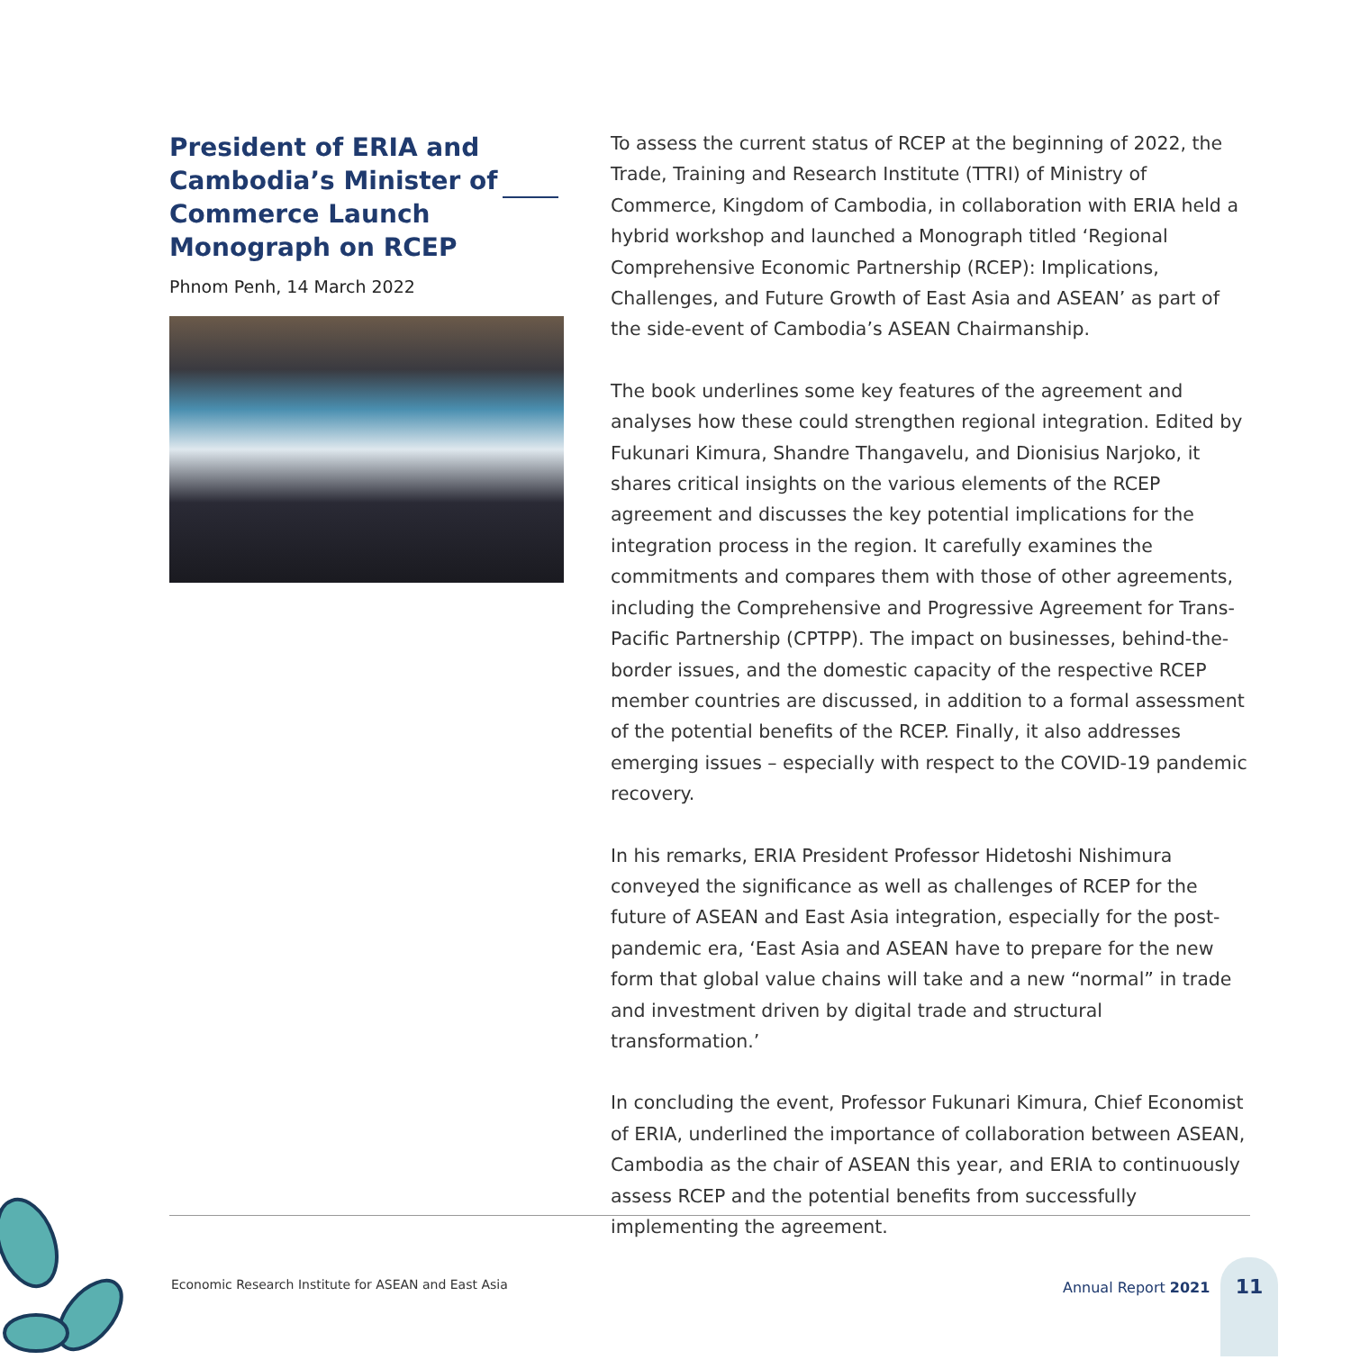President of ERIA and Cambodia’s Minister of Commerce Launch Monograph on RCEP
Phnom Penh, 14 March 2022
To assess the current status of RCEP at the beginning of 2022, the Trade, Training and Research Institute (TTRI) of Ministry of Commerce, Kingdom of Cambodia, in collaboration with ERIA held a hybrid workshop and launched a Monograph titled ‘Regional Comprehensive Economic Partnership (RCEP): Implications, Challenges, and Future Growth of East Asia and ASEAN’ as part of the side-event of Cambodia’s ASEAN Chairmanship.
The book underlines some key features of the agreement and analyses how these could strengthen regional integration. Edited by Fukunari Kimura, Shandre Thangavelu, and Dionisius Narjoko, it shares critical insights on the various elements of the RCEP agreement and discusses the key potential implications for the integration process in the region. It carefully examines the commitments and compares them with those of other agreements, including the Comprehensive and Progressive Agreement for Trans-Pacific Partnership (CPTPP). The impact on businesses, behind-the-border issues, and the domestic capacity of the respective RCEP member countries are discussed, in addition to a formal assessment of the potential benefits of the RCEP. Finally, it also addresses emerging issues – especially with respect to the COVID-19 pandemic recovery.
In his remarks, ERIA President Professor Hidetoshi Nishimura conveyed the significance as well as challenges of RCEP for the future of ASEAN and East Asia integration, especially for the post-pandemic era, ‘East Asia and ASEAN have to prepare for the new form that global value chains will take and a new “normal” in trade and investment driven by digital trade and structural transformation.’
In concluding the event, Professor Fukunari Kimura, Chief Economist of ERIA, underlined the importance of collaboration between ASEAN, Cambodia as the chair of ASEAN this year, and ERIA to continuously assess RCEP and the potential benefits from successfully implementing the agreement.
Economic Research Institute for ASEAN and East Asia
Annual Report 2021
11